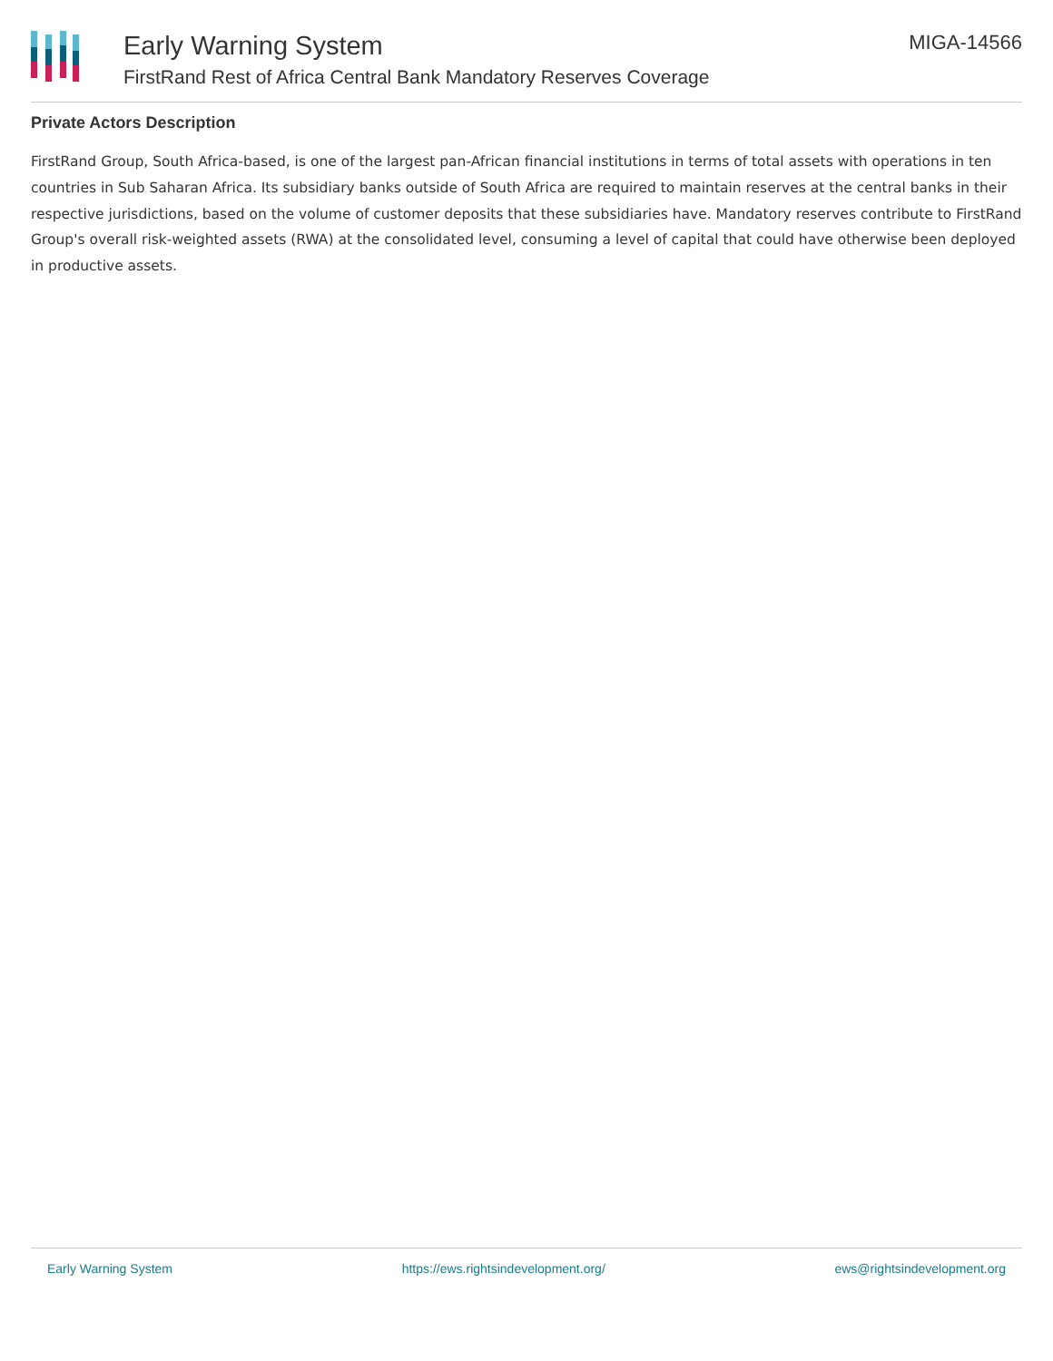Early Warning System
FirstRand Rest of Africa Central Bank Mandatory Reserves Coverage
MIGA-14566
Private Actors Description
FirstRand Group, South Africa-based, is one of the largest pan-African financial institutions in terms of total assets with operations in ten countries in Sub Saharan Africa. Its subsidiary banks outside of South Africa are required to maintain reserves at the central banks in their respective jurisdictions, based on the volume of customer deposits that these subsidiaries have. Mandatory reserves contribute to FirstRand Group's overall risk-weighted assets (RWA) at the consolidated level, consuming a level of capital that could have otherwise been deployed in productive assets.
Early Warning System https://ews.rightsindevelopment.org/ ews@rightsindevelopment.org